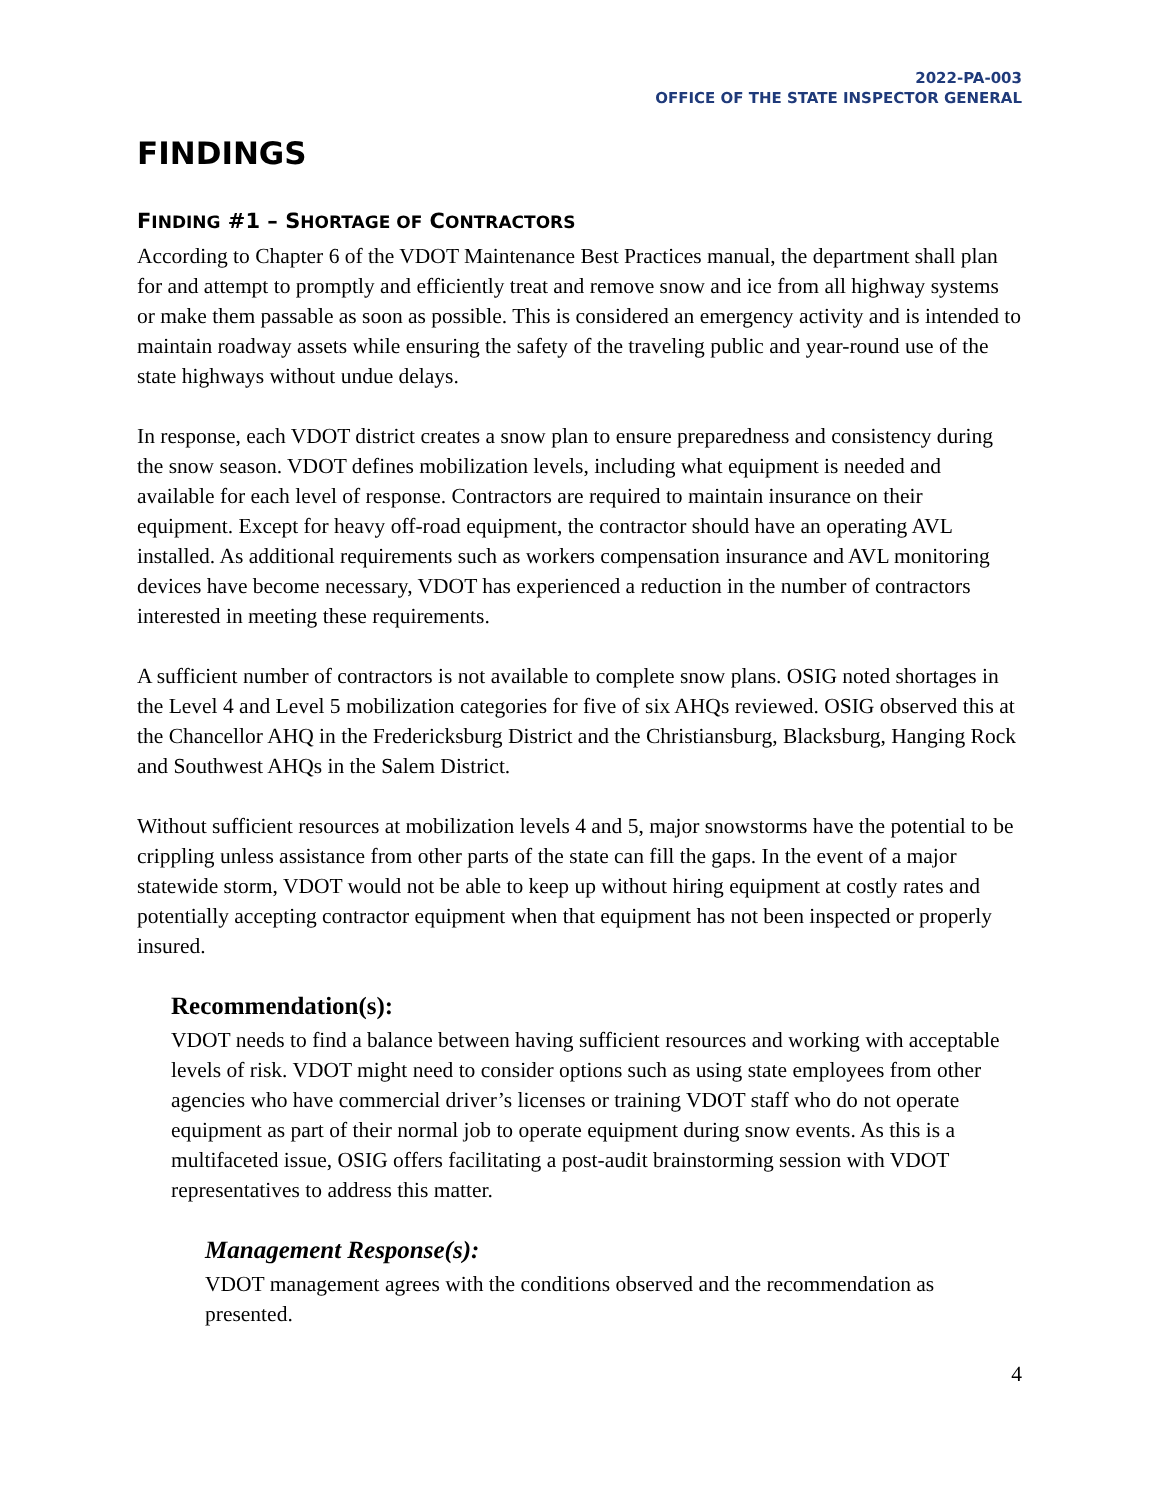2022-PA-003
OFFICE OF THE STATE INSPECTOR GENERAL
FINDINGS
FINDING #1 – SHORTAGE OF CONTRACTORS
According to Chapter 6 of the VDOT Maintenance Best Practices manual, the department shall plan for and attempt to promptly and efficiently treat and remove snow and ice from all highway systems or make them passable as soon as possible. This is considered an emergency activity and is intended to maintain roadway assets while ensuring the safety of the traveling public and year-round use of the state highways without undue delays.
In response, each VDOT district creates a snow plan to ensure preparedness and consistency during the snow season. VDOT defines mobilization levels, including what equipment is needed and available for each level of response. Contractors are required to maintain insurance on their equipment. Except for heavy off-road equipment, the contractor should have an operating AVL installed. As additional requirements such as workers compensation insurance and AVL monitoring devices have become necessary, VDOT has experienced a reduction in the number of contractors interested in meeting these requirements.
A sufficient number of contractors is not available to complete snow plans. OSIG noted shortages in the Level 4 and Level 5 mobilization categories for five of six AHQs reviewed. OSIG observed this at the Chancellor AHQ in the Fredericksburg District and the Christiansburg, Blacksburg, Hanging Rock and Southwest AHQs in the Salem District.
Without sufficient resources at mobilization levels 4 and 5, major snowstorms have the potential to be crippling unless assistance from other parts of the state can fill the gaps. In the event of a major statewide storm, VDOT would not be able to keep up without hiring equipment at costly rates and potentially accepting contractor equipment when that equipment has not been inspected or properly insured.
Recommendation(s):
VDOT needs to find a balance between having sufficient resources and working with acceptable levels of risk. VDOT might need to consider options such as using state employees from other agencies who have commercial driver’s licenses or training VDOT staff who do not operate equipment as part of their normal job to operate equipment during snow events. As this is a multifaceted issue, OSIG offers facilitating a post-audit brainstorming session with VDOT representatives to address this matter.
Management Response(s):
VDOT management agrees with the conditions observed and the recommendation as presented.
4